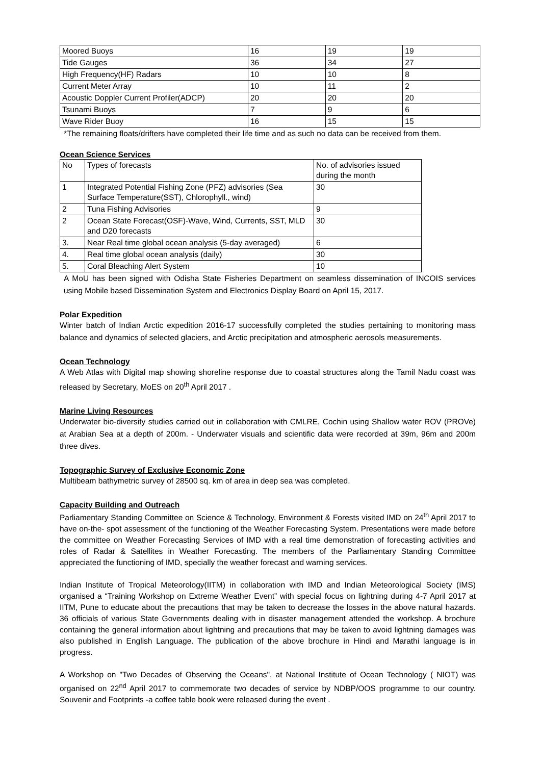| Moored Buoys | 16 | 19 | 19 |
| Tide Gauges | 36 | 34 | 27 |
| High Frequency(HF) Radars | 10 | 10 | 8 |
| Current Meter Array | 10 | 11 | 2 |
| Acoustic Doppler Current Profiler(ADCP) | 20 | 20 | 20 |
| Tsunami Buoys | 7 | 9 | 6 |
| Wave Rider Buoy | 16 | 15 | 15 |
*The remaining floats/drifters have completed their life time and as such no data can be received from them.
Ocean Science Services
| No | Types of forecasts | No. of advisories issued during the month |
| 1 | Integrated Potential Fishing Zone (PFZ) advisories (Sea Surface Temperature(SST), Chlorophyll., wind) | 30 |
| 2 | Tuna Fishing Advisories | 9 |
| 2 | Ocean State Forecast(OSF)-Wave, Wind, Currents, SST, MLD and D20 forecasts | 30 |
| 3. | Near Real time global ocean analysis (5-day averaged) | 6 |
| 4. | Real time global ocean analysis (daily) | 30 |
| 5. | Coral Bleaching Alert System | 10 |
A MoU has been signed with Odisha State Fisheries Department on seamless dissemination of INCOIS services using Mobile based Dissemination System and Electronics Display Board on April 15, 2017.
Polar Expedition
Winter batch of Indian Arctic expedition 2016-17 successfully completed the studies pertaining to monitoring mass balance and dynamics of selected glaciers, and Arctic precipitation and atmospheric aerosols measurements.
Ocean Technology
A Web Atlas with Digital map showing shoreline response due to coastal structures along the Tamil Nadu coast was released by Secretary, MoES on 20<sup>th</sup> April 2017 .
Marine Living Resources
Underwater bio-diversity studies carried out in collaboration with CMLRE, Cochin using Shallow water ROV (PROVe) at Arabian Sea at a depth of 200m. - Underwater visuals and scientific data were recorded at 39m, 96m and 200m three dives.
Topographic Survey of Exclusive Economic Zone
Multibeam bathymetric survey of 28500 sq. km of area in deep sea was completed.
Capacity Building and Outreach
Parliamentary Standing Committee on Science & Technology, Environment & Forests visited IMD on 24<sup>th</sup> April 2017 to have on-the- spot assessment of the functioning of the Weather Forecasting System. Presentations were made before the committee on Weather Forecasting Services of IMD with a real time demonstration of forecasting activities and roles of Radar & Satellites in Weather Forecasting. The members of the Parliamentary Standing Committee appreciated the functioning of IMD, specially the weather forecast and warning services.
Indian Institute of Tropical Meteorology(IITM) in collaboration with IMD and Indian Meteorological Society (IMS) organised a “Training Workshop on Extreme Weather Event” with special focus on lightning during 4-7 April 2017 at IITM, Pune to educate about the precautions that may be taken to decrease the losses in the above natural hazards. 36 officials of various State Governments dealing with in disaster management attended the workshop. A brochure containing the general information about lightning and precautions that may be taken to avoid lightning damages was also published in English Language. The publication of the above brochure in Hindi and Marathi language is in progress.
A Workshop on "Two Decades of Observing the Oceans", at National Institute of Ocean Technology ( NIOT) was organised on 22<sup>nd</sup> April 2017 to commemorate two decades of service by NDBP/OOS programme to our country. Souvenir and Footprints -a coffee table book were released during the event .